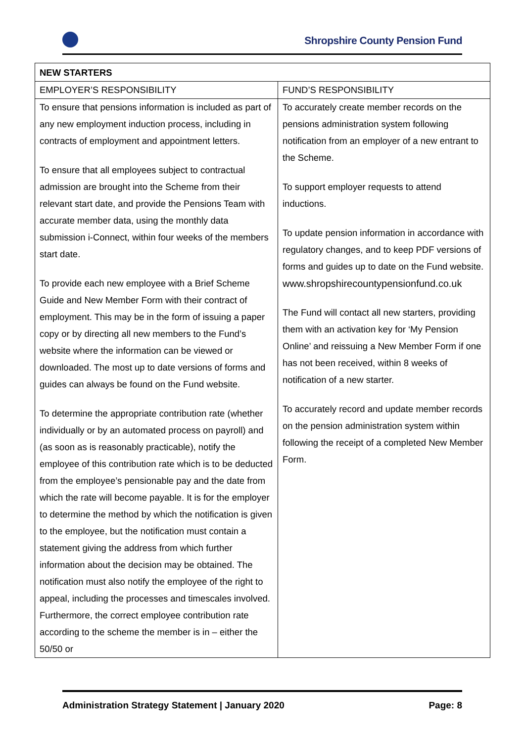Shropshire County Pension Fund
| NEW STARTERS | |
| --- | --- |
| EMPLOYER’S RESPONSIBILITY | FUND’S RESPONSIBILITY |
| To ensure that pensions information is included as part of any new employment induction process, including in contracts of employment and appointment letters. To ensure that all employees subject to contractual admission are brought into the Scheme from their relevant start date, and provide the Pensions Team with accurate member data, using the monthly data submission i-Connect, within four weeks of the members start date. To provide each new employee with a Brief Scheme Guide and New Member Form with their contract of employment. This may be in the form of issuing a paper copy or by directing all new members to the Fund’s website where the information can be viewed or downloaded. The most up to date versions of forms and guides can always be found on the Fund website. To determine the appropriate contribution rate (whether individually or by an automated process on payroll) and (as soon as is reasonably practicable), notify the employee of this contribution rate which is to be deducted from the employee’s pensionable pay and the date from which the rate will become payable. It is for the employer to determine the method by which the notification is given to the employee, but the notification must contain a statement giving the address from which further information about the decision may be obtained. The notification must also notify the employee of the right to appeal, including the processes and timescales involved. Furthermore, the correct employee contribution rate according to the scheme the member is in – either the 50/50 or | To accurately create member records on the pensions administration system following notification from an employer of a new entrant to the Scheme. To support employer requests to attend inductions. To update pension information in accordance with regulatory changes, and to keep PDF versions of forms and guides up to date on the Fund website. www.shropshirecountypensionfund.co.uk The Fund will contact all new starters, providing them with an activation key for ‘My Pension Online’ and reissuing a New Member Form if one has not been received, within 8 weeks of notification of a new starter. To accurately record and update member records on the pension administration system within following the receipt of a completed New Member Form. |
Administration Strategy Statement | January 2020 Page: 8